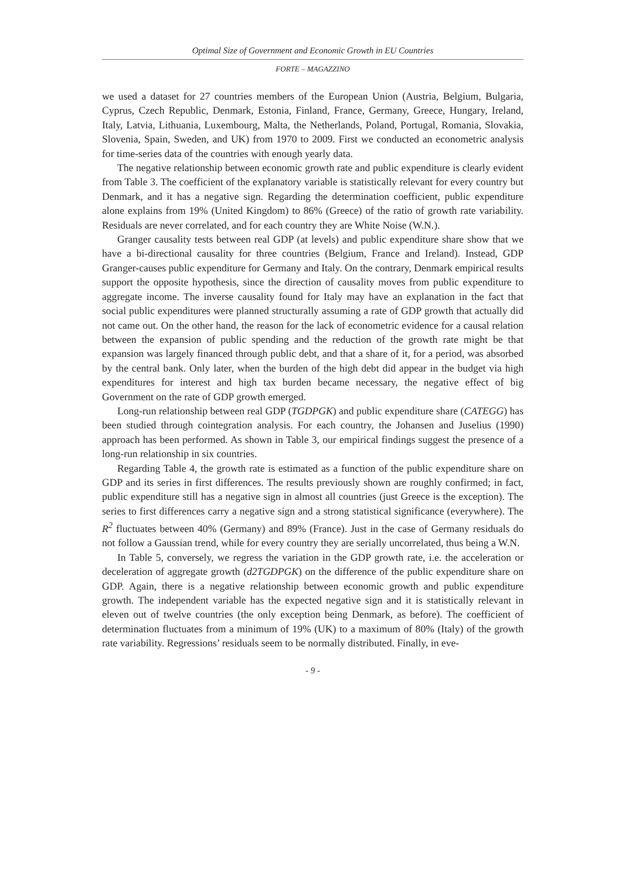Optimal Size of Government and Economic Growth in EU Countries
FORTE – MAGAZZINO
we used a dataset for 27 countries members of the European Union (Austria, Belgium, Bulgaria, Cyprus, Czech Republic, Denmark, Estonia, Finland, France, Germany, Greece, Hungary, Ireland, Italy, Latvia, Lithuania, Luxembourg, Malta, the Netherlands, Poland, Portugal, Romania, Slovakia, Slovenia, Spain, Sweden, and UK) from 1970 to 2009. First we conducted an econometric analysis for time-series data of the countries with enough yearly data.
The negative relationship between economic growth rate and public expenditure is clearly evident from Table 3. The coefficient of the explanatory variable is statistically relevant for every country but Denmark, and it has a negative sign. Regarding the determination coefficient, public expenditure alone explains from 19% (United Kingdom) to 86% (Greece) of the ratio of growth rate variability. Residuals are never correlated, and for each country they are White Noise (W.N.).
Granger causality tests between real GDP (at levels) and public expenditure share show that we have a bi-directional causality for three countries (Belgium, France and Ireland). Instead, GDP Granger-causes public expenditure for Germany and Italy. On the contrary, Denmark empirical results support the opposite hypothesis, since the direction of causality moves from public expenditure to aggregate income. The inverse causality found for Italy may have an explanation in the fact that social public expenditures were planned structurally assuming a rate of GDP growth that actually did not came out. On the other hand, the reason for the lack of econometric evidence for a causal relation between the expansion of public spending and the reduction of the growth rate might be that expansion was largely financed through public debt, and that a share of it, for a period, was absorbed by the central bank. Only later, when the burden of the high debt did appear in the budget via high expenditures for interest and high tax burden became necessary, the negative effect of big Government on the rate of GDP growth emerged.
Long-run relationship between real GDP (TGDPGK) and public expenditure share (CATEGG) has been studied through cointegration analysis. For each country, the Johansen and Juselius (1990) approach has been performed. As shown in Table 3, our empirical findings suggest the presence of a long-run relationship in six countries.
Regarding Table 4, the growth rate is estimated as a function of the public expenditure share on GDP and its series in first differences. The results previously shown are roughly confirmed; in fact, public expenditure still has a negative sign in almost all countries (just Greece is the exception). The series to first differences carry a negative sign and a strong statistical significance (everywhere). The R<sup>2</sup> fluctuates between 40% (Germany) and 89% (France). Just in the case of Germany residuals do not follow a Gaussian trend, while for every country they are serially uncorrelated, thus being a W.N.
In Table 5, conversely, we regress the variation in the GDP growth rate, i.e. the acceleration or deceleration of aggregate growth (d2TGDPGK) on the difference of the public expenditure share on GDP. Again, there is a negative relationship between economic growth and public expenditure growth. The independent variable has the expected negative sign and it is statistically relevant in eleven out of twelve countries (the only exception being Denmark, as before). The coefficient of determination fluctuates from a minimum of 19% (UK) to a maximum of 80% (Italy) of the growth rate variability. Regressions’ residuals seem to be normally distributed. Finally, in eve-
- 9 -